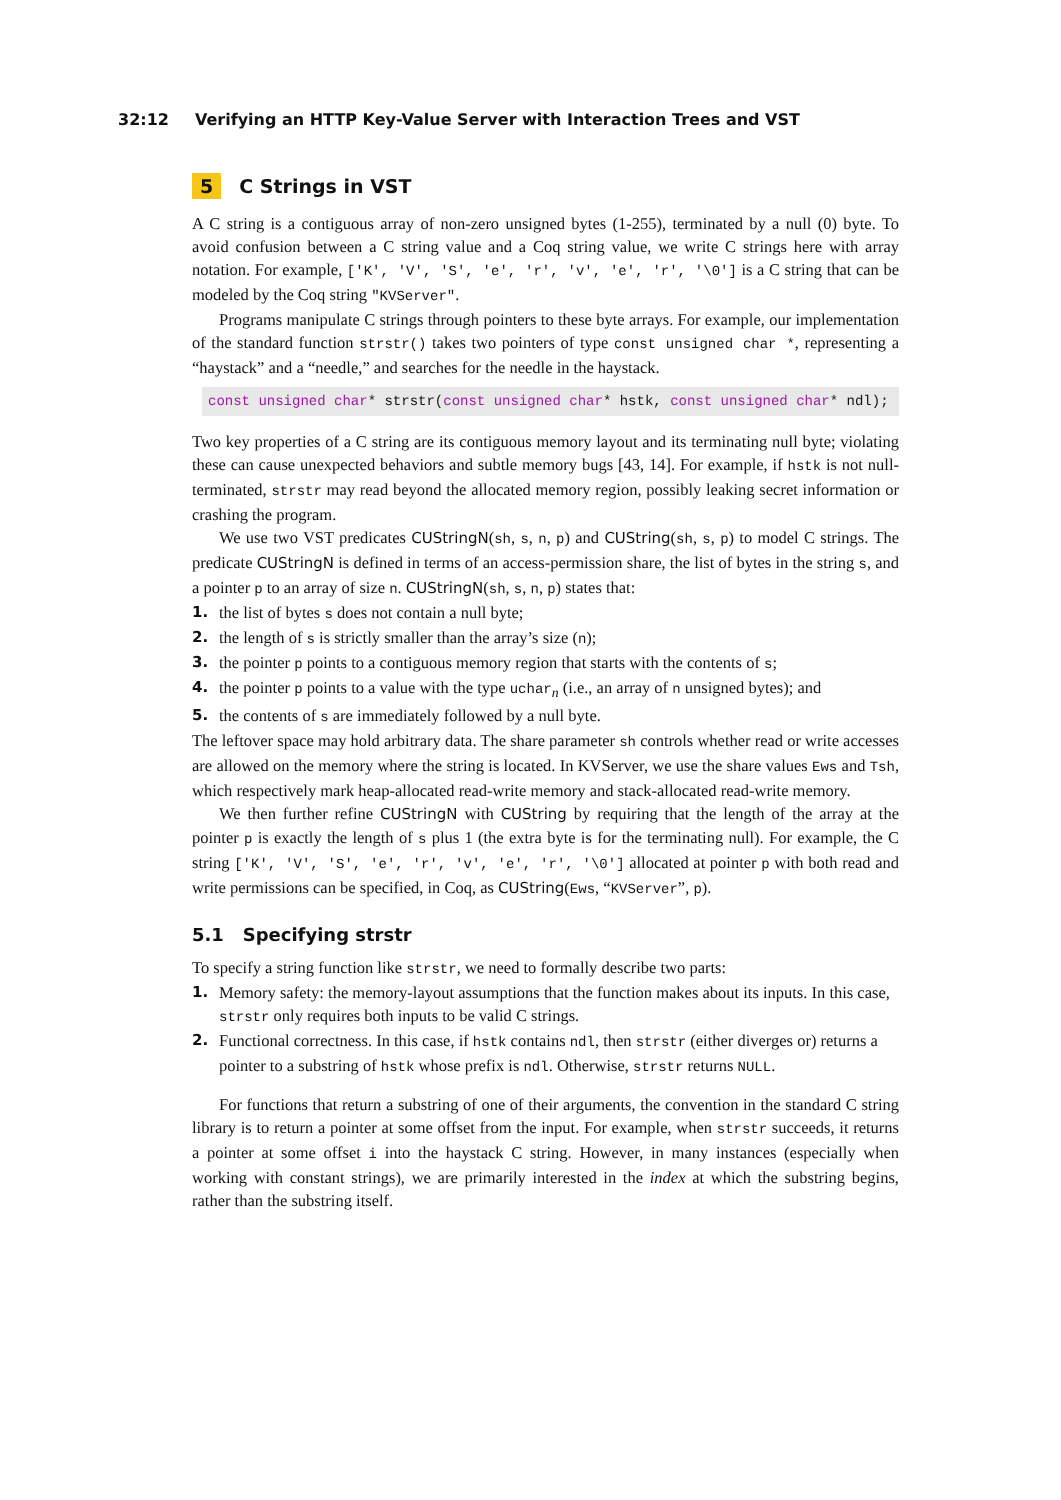32:12 Verifying an HTTP Key-Value Server with Interaction Trees and VST
5 C Strings in VST
A C string is a contiguous array of non-zero unsigned bytes (1-255), terminated by a null (0) byte. To avoid confusion between a C string value and a Coq string value, we write C strings here with array notation. For example, ['K', 'V', 'S', 'e', 'r', 'v', 'e', 'r', '\0'] is a C string that can be modeled by the Coq string "KVServer".
Programs manipulate C strings through pointers to these byte arrays. For example, our implementation of the standard function strstr() takes two pointers of type const unsigned char *, representing a “haystack” and a “needle,” and searches for the needle in the haystack.
const unsigned char* strstr(const unsigned char* hstk, const unsigned char* ndl);
Two key properties of a C string are its contiguous memory layout and its terminating null byte; violating these can cause unexpected behaviors and subtle memory bugs [43, 14]. For example, if hstk is not null-terminated, strstr may read beyond the allocated memory region, possibly leaking secret information or crashing the program.
We use two VST predicates CUStringN(sh, s, n, p) and CUString(sh, s, p) to model C strings. The predicate CUStringN is defined in terms of an access-permission share, the list of bytes in the string s, and a pointer p to an array of size n. CUStringN(sh, s, n, p) states that:
1. the list of bytes s does not contain a null byte;
2. the length of s is strictly smaller than the array’s size (n);
3. the pointer p points to a contiguous memory region that starts with the contents of s;
4. the pointer p points to a value with the type uchar<sub>n</sub> (i.e., an array of n unsigned bytes); and
5. the contents of s are immediately followed by a null byte.
The leftover space may hold arbitrary data. The share parameter sh controls whether read or write accesses are allowed on the memory where the string is located. In KVServer, we use the share values Ews and Tsh, which respectively mark heap-allocated read-write memory and stack-allocated read-write memory.
We then further refine CUStringN with CUString by requiring that the length of the array at the pointer p is exactly the length of s plus 1 (the extra byte is for the terminating null). For example, the C string ['K', 'V', 'S', 'e', 'r', 'v', 'e', 'r', '\0'] allocated at pointer p with both read and write permissions can be specified, in Coq, as CUString(Ews, “KVServer”, p).
5.1 Specifying strstr
To specify a string function like strstr, we need to formally describe two parts:
1. Memory safety: the memory-layout assumptions that the function makes about its inputs. In this case, strstr only requires both inputs to be valid C strings.
2. Functional correctness. In this case, if hstk contains ndl, then strstr (either diverges or) returns a pointer to a substring of hstk whose prefix is ndl. Otherwise, strstr returns NULL.
For functions that return a substring of one of their arguments, the convention in the standard C string library is to return a pointer at some offset from the input. For example, when strstr succeeds, it returns a pointer at some offset i into the haystack C string. However, in many instances (especially when working with constant strings), we are primarily interested in the index at which the substring begins, rather than the substring itself.